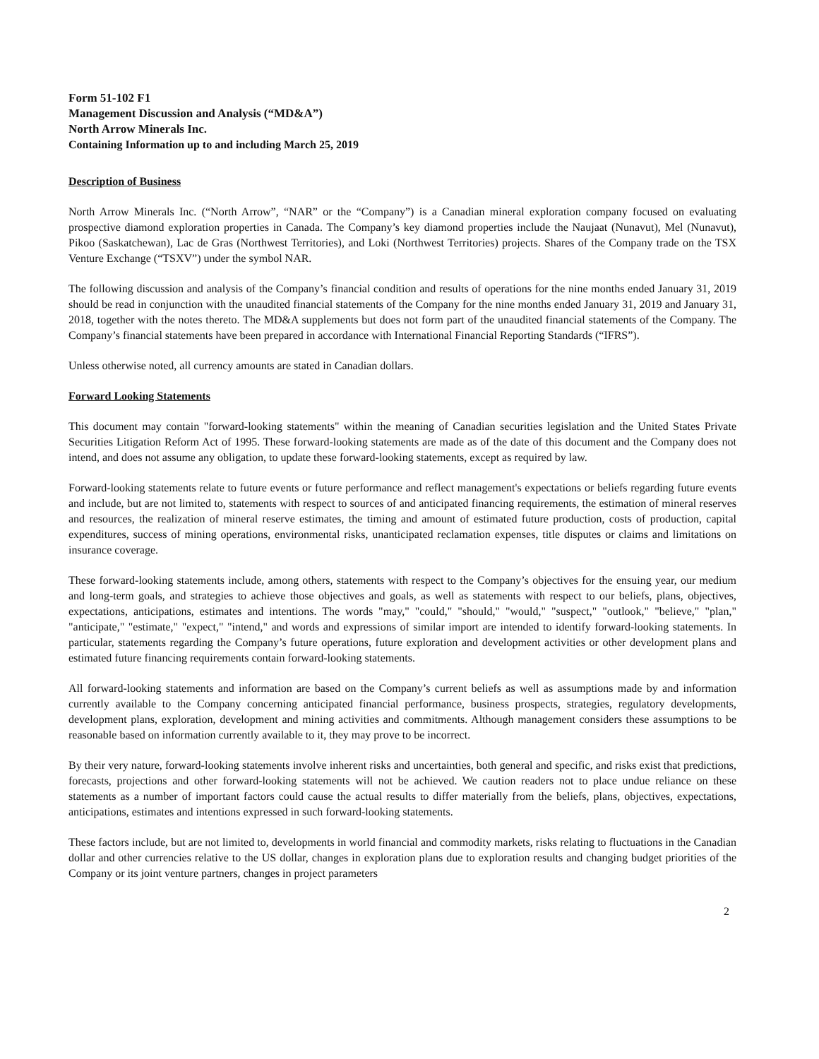Form 51-102 F1
Management Discussion and Analysis (“MD&A”)
North Arrow Minerals Inc.
Containing Information up to and including March 25, 2019
Description of Business
North Arrow Minerals Inc. (“North Arrow”, “NAR” or the “Company”) is a Canadian mineral exploration company focused on evaluating prospective diamond exploration properties in Canada. The Company’s key diamond properties include the Naujaat (Nunavut), Mel (Nunavut), Pikoo (Saskatchewan), Lac de Gras (Northwest Territories), and Loki (Northwest Territories) projects. Shares of the Company trade on the TSX Venture Exchange (“TSXV”) under the symbol NAR.
The following discussion and analysis of the Company’s financial condition and results of operations for the nine months ended January 31, 2019 should be read in conjunction with the unaudited financial statements of the Company for the nine months ended January 31, 2019 and January 31, 2018, together with the notes thereto. The MD&A supplements but does not form part of the unaudited financial statements of the Company. The Company’s financial statements have been prepared in accordance with International Financial Reporting Standards (“IFRS”).
Unless otherwise noted, all currency amounts are stated in Canadian dollars.
Forward Looking Statements
This document may contain "forward-looking statements" within the meaning of Canadian securities legislation and the United States Private Securities Litigation Reform Act of 1995. These forward-looking statements are made as of the date of this document and the Company does not intend, and does not assume any obligation, to update these forward-looking statements, except as required by law.
Forward-looking statements relate to future events or future performance and reflect management's expectations or beliefs regarding future events and include, but are not limited to, statements with respect to sources of and anticipated financing requirements, the estimation of mineral reserves and resources, the realization of mineral reserve estimates, the timing and amount of estimated future production, costs of production, capital expenditures, success of mining operations, environmental risks, unanticipated reclamation expenses, title disputes or claims and limitations on insurance coverage.
These forward-looking statements include, among others, statements with respect to the Company’s objectives for the ensuing year, our medium and long-term goals, and strategies to achieve those objectives and goals, as well as statements with respect to our beliefs, plans, objectives, expectations, anticipations, estimates and intentions. The words "may," "could," "should," "would," "suspect," "outlook," "believe," "plan," "anticipate," "estimate," "expect," "intend," and words and expressions of similar import are intended to identify forward-looking statements. In particular, statements regarding the Company’s future operations, future exploration and development activities or other development plans and estimated future financing requirements contain forward-looking statements.
All forward-looking statements and information are based on the Company’s current beliefs as well as assumptions made by and information currently available to the Company concerning anticipated financial performance, business prospects, strategies, regulatory developments, development plans, exploration, development and mining activities and commitments. Although management considers these assumptions to be reasonable based on information currently available to it, they may prove to be incorrect.
By their very nature, forward-looking statements involve inherent risks and uncertainties, both general and specific, and risks exist that predictions, forecasts, projections and other forward-looking statements will not be achieved. We caution readers not to place undue reliance on these statements as a number of important factors could cause the actual results to differ materially from the beliefs, plans, objectives, expectations, anticipations, estimates and intentions expressed in such forward-looking statements.
These factors include, but are not limited to, developments in world financial and commodity markets, risks relating to fluctuations in the Canadian dollar and other currencies relative to the US dollar, changes in exploration plans due to exploration results and changing budget priorities of the Company or its joint venture partners, changes in project parameters
2